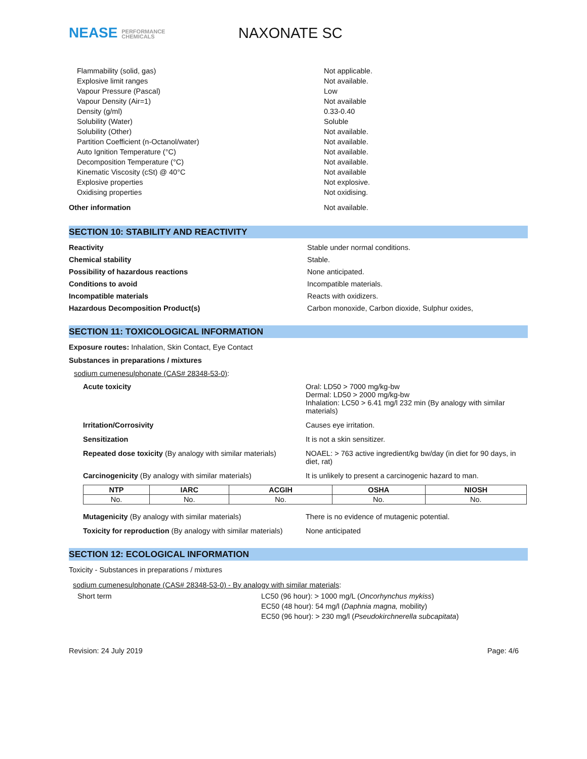NEASE PERFORMANCE
CHEMICALS
NAXONATE SC
Flammability (solid, gas)
Not applicable.
Explosive limit ranges
Not available.
Vapour Pressure (Pascal)
Low
Vapour Density (Air=1)
Not available
Density (g/ml)
0.33-0.40
Solubility (Water)
Soluble
Solubility (Other)
Not available.
Partition Coefficient (n-Octanol/water)
Not available.
Auto Ignition Temperature (°C)
Not available.
Decomposition Temperature (°C)
Not available.
Kinematic Viscosity (cSt) @ 40°C
Not available
Explosive properties
Not explosive.
Oxidising properties
Not oxidising.
Other information
Not available.
SECTION 10: STABILITY AND REACTIVITY
Reactivity
Stable under normal conditions.
Chemical stability
Stable.
Possibility of hazardous reactions
None anticipated.
Conditions to avoid
Incompatible materials.
Incompatible materials
Reacts with oxidizers.
Hazardous Decomposition Product(s)
Carbon monoxide, Carbon dioxide, Sulphur oxides,
SECTION 11: TOXICOLOGICAL INFORMATION
Exposure routes: Inhalation, Skin Contact, Eye Contact
Substances in preparations / mixtures
sodium cumenesulphonate (CAS# 28348-53-0):
Acute toxicity
Oral: LD50 > 7000 mg/kg-bw
Dermal: LD50 > 2000 mg/kg-bw
Inhalation: LC50 > 6.41 mg/l 232 min (By analogy with similar materials)
Irritation/Corrosivity
Causes eye irritation.
Sensitization
It is not a skin sensitizer.
Repeated dose toxicity (By analogy with similar materials)
NOAEL: > 763 active ingredient/kg bw/day (in diet for 90 days, in diet, rat)
Carcinogenicity (By analogy with similar materials)
It is unlikely to present a carcinogenic hazard to man.
| NTP | IARC | ACGIH | OSHA | NIOSH |
| --- | --- | --- | --- | --- |
| No. | No. | No. | No. | No. |
Mutagenicity (By analogy with similar materials)
There is no evidence of mutagenic potential.
Toxicity for reproduction (By analogy with similar materials)
None anticipated
SECTION 12: ECOLOGICAL INFORMATION
Toxicity - Substances in preparations / mixtures
sodium cumenesulphonate (CAS# 28348-53-0) - By analogy with similar materials:
Short term
LC50 (96 hour): > 1000 mg/L (Oncorhynchus mykiss)
EC50 (48 hour): 54 mg/l (Daphnia magna, mobility)
EC50 (96 hour): > 230 mg/l (Pseudokirchnerella subcapitata)
Revision: 24 July 2019 Page: 4/6